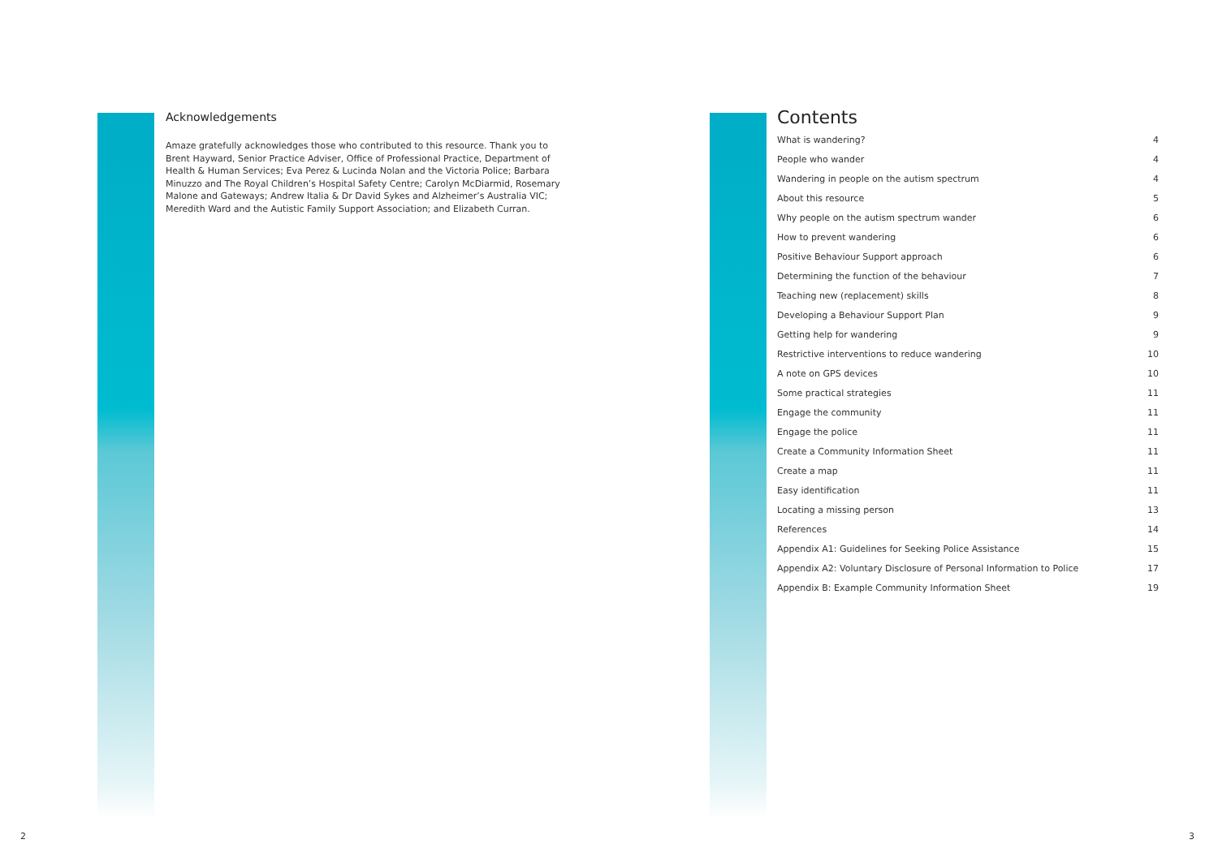Acknowledgements
Amaze gratefully acknowledges those who contributed to this resource. Thank you to Brent Hayward, Senior Practice Adviser, Office of Professional Practice, Department of Health & Human Services; Eva Perez & Lucinda Nolan and the Victoria Police; Barbara Minuzzo and The Royal Children’s Hospital Safety Centre; Carolyn McDiarmid, Rosemary Malone and Gateways; Andrew Italia & Dr David Sykes and Alzheimer’s Australia VIC; Meredith Ward and the Autistic Family Support Association; and Elizabeth Curran.
Contents
What is wandering? 4
People who wander 4
Wandering in people on the autism spectrum 4
About this resource 5
Why people on the autism spectrum wander 6
How to prevent wandering 6
Positive Behaviour Support approach 6
Determining the function of the behaviour 7
Teaching new (replacement) skills 8
Developing a Behaviour Support Plan 9
Getting help for wandering 9
Restrictive interventions to reduce wandering 10
A note on GPS devices 10
Some practical strategies 11
Engage the community 11
Engage the police 11
Create a Community Information Sheet 11
Create a map 11
Easy identification 11
Locating a missing person 13
References 14
Appendix A1: Guidelines for Seeking Police Assistance 15
Appendix A2: Voluntary Disclosure of Personal Information to Police 17
Appendix B: Example Community Information Sheet 19
2 3